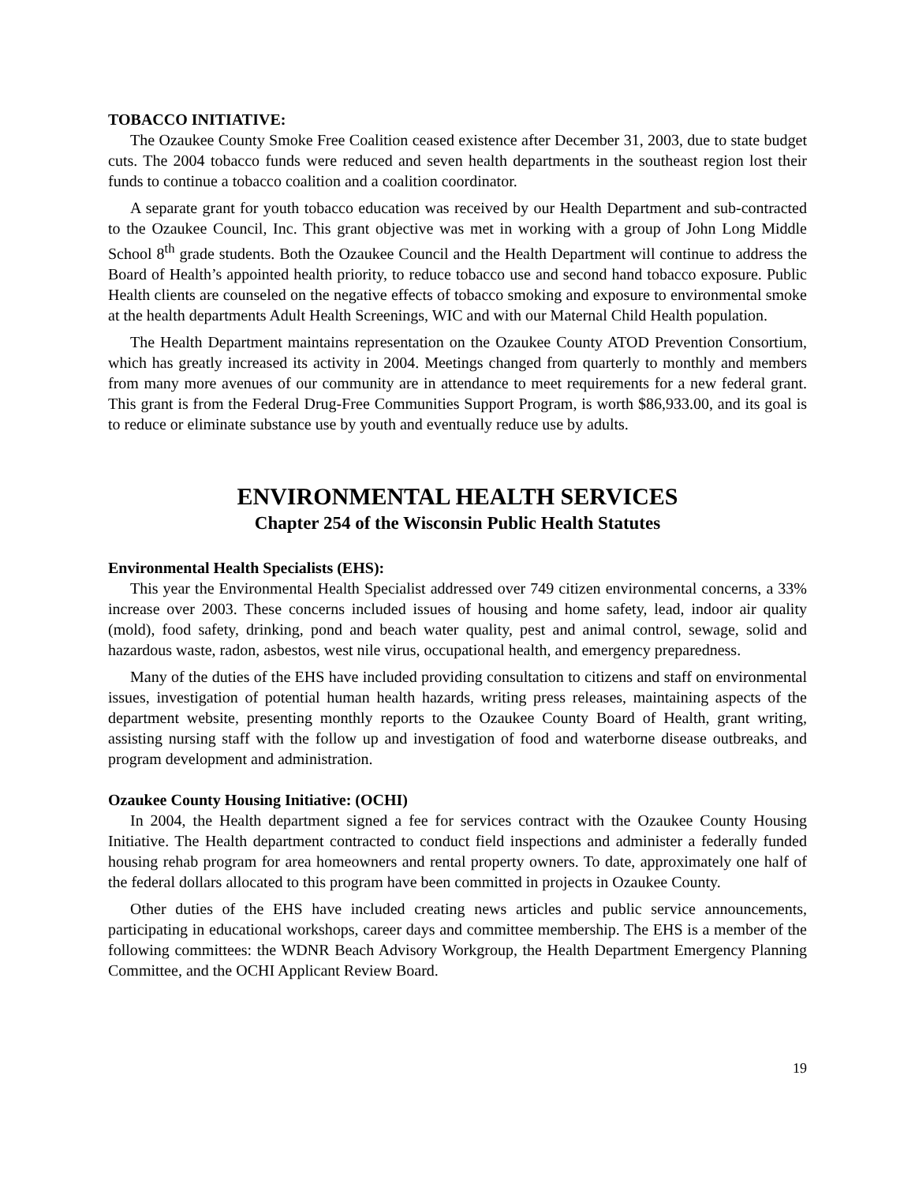TOBACCO INITIATIVE:
The Ozaukee County Smoke Free Coalition ceased existence after December 31, 2003, due to state budget cuts. The 2004 tobacco funds were reduced and seven health departments in the southeast region lost their funds to continue a tobacco coalition and a coalition coordinator.
A separate grant for youth tobacco education was received by our Health Department and sub-contracted to the Ozaukee Council, Inc. This grant objective was met in working with a group of John Long Middle School 8<sup>th</sup> grade students. Both the Ozaukee Council and the Health Department will continue to address the Board of Health’s appointed health priority, to reduce tobacco use and second hand tobacco exposure. Public Health clients are counseled on the negative effects of tobacco smoking and exposure to environmental smoke at the health departments Adult Health Screenings, WIC and with our Maternal Child Health population.
The Health Department maintains representation on the Ozaukee County ATOD Prevention Consortium, which has greatly increased its activity in 2004. Meetings changed from quarterly to monthly and members from many more avenues of our community are in attendance to meet requirements for a new federal grant. This grant is from the Federal Drug-Free Communities Support Program, is worth $86,933.00, and its goal is to reduce or eliminate substance use by youth and eventually reduce use by adults.
ENVIRONMENTAL HEALTH SERVICES
Chapter 254 of the Wisconsin Public Health Statutes
Environmental Health Specialists (EHS):
This year the Environmental Health Specialist addressed over 749 citizen environmental concerns, a 33% increase over 2003. These concerns included issues of housing and home safety, lead, indoor air quality (mold), food safety, drinking, pond and beach water quality, pest and animal control, sewage, solid and hazardous waste, radon, asbestos, west nile virus, occupational health, and emergency preparedness.
Many of the duties of the EHS have included providing consultation to citizens and staff on environmental issues, investigation of potential human health hazards, writing press releases, maintaining aspects of the department website, presenting monthly reports to the Ozaukee County Board of Health, grant writing, assisting nursing staff with the follow up and investigation of food and waterborne disease outbreaks, and program development and administration.
Ozaukee County Housing Initiative: (OCHI)
In 2004, the Health department signed a fee for services contract with the Ozaukee County Housing Initiative. The Health department contracted to conduct field inspections and administer a federally funded housing rehab program for area homeowners and rental property owners. To date, approximately one half of the federal dollars allocated to this program have been committed in projects in Ozaukee County.
Other duties of the EHS have included creating news articles and public service announcements, participating in educational workshops, career days and committee membership. The EHS is a member of the following committees: the WDNR Beach Advisory Workgroup, the Health Department Emergency Planning Committee, and the OCHI Applicant Review Board.
19